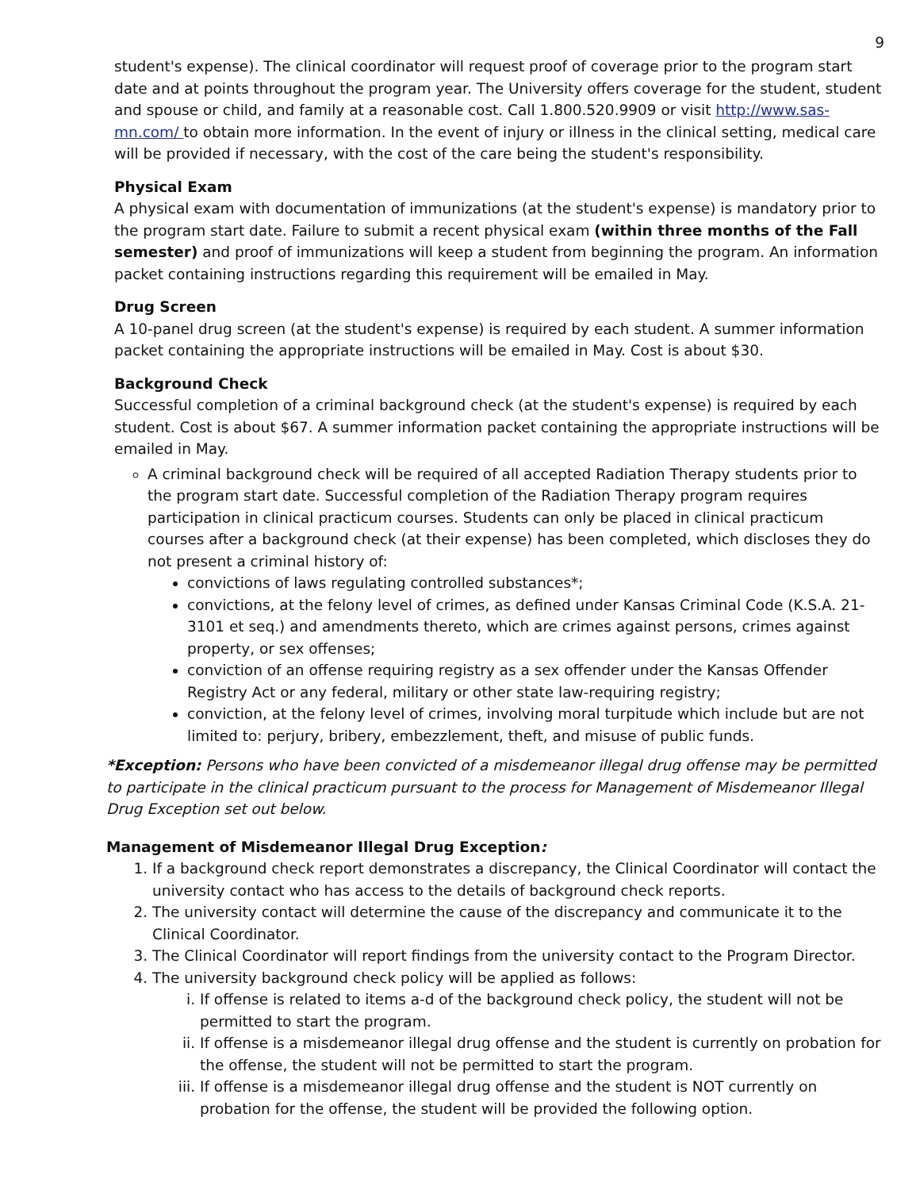9
student's expense). The clinical coordinator will request proof of coverage prior to the program start date and at points throughout the program year. The University offers coverage for the student, student and spouse or child, and family at a reasonable cost. Call 1.800.520.9909 or visit http://www.sas-mn.com/ to obtain more information. In the event of injury or illness in the clinical setting, medical care will be provided if necessary, with the cost of the care being the student's responsibility.
Physical Exam
A physical exam with documentation of immunizations (at the student's expense) is mandatory prior to the program start date. Failure to submit a recent physical exam (within three months of the Fall semester) and proof of immunizations will keep a student from beginning the program. An information packet containing instructions regarding this requirement will be emailed in May.
Drug Screen
A 10-panel drug screen (at the student's expense) is required by each student. A summer information packet containing the appropriate instructions will be emailed in May. Cost is about $30.
Background Check
Successful completion of a criminal background check (at the student's expense) is required by each student. Cost is about $67. A summer information packet containing the appropriate instructions will be emailed in May.
A criminal background check will be required of all accepted Radiation Therapy students prior to the program start date. Successful completion of the Radiation Therapy program requires participation in clinical practicum courses. Students can only be placed in clinical practicum courses after a background check (at their expense) has been completed, which discloses they do not present a criminal history of:
convictions of laws regulating controlled substances*;
convictions, at the felony level of crimes, as defined under Kansas Criminal Code (K.S.A. 21-3101 et seq.) and amendments thereto, which are crimes against persons, crimes against property, or sex offenses;
conviction of an offense requiring registry as a sex offender under the Kansas Offender Registry Act or any federal, military or other state law-requiring registry;
conviction, at the felony level of crimes, involving moral turpitude which include but are not limited to: perjury, bribery, embezzlement, theft, and misuse of public funds.
*Exception: Persons who have been convicted of a misdemeanor illegal drug offense may be permitted to participate in the clinical practicum pursuant to the process for Management of Misdemeanor Illegal Drug Exception set out below.
Management of Misdemeanor Illegal Drug Exception:
1. If a background check report demonstrates a discrepancy, the Clinical Coordinator will contact the university contact who has access to the details of background check reports.
2. The university contact will determine the cause of the discrepancy and communicate it to the Clinical Coordinator.
3. The Clinical Coordinator will report findings from the university contact to the Program Director.
4. The university background check policy will be applied as follows:
i. If offense is related to items a-d of the background check policy, the student will not be permitted to start the program.
ii. If offense is a misdemeanor illegal drug offense and the student is currently on probation for the offense, the student will not be permitted to start the program.
iii. If offense is a misdemeanor illegal drug offense and the student is NOT currently on probation for the offense, the student will be provided the following option.